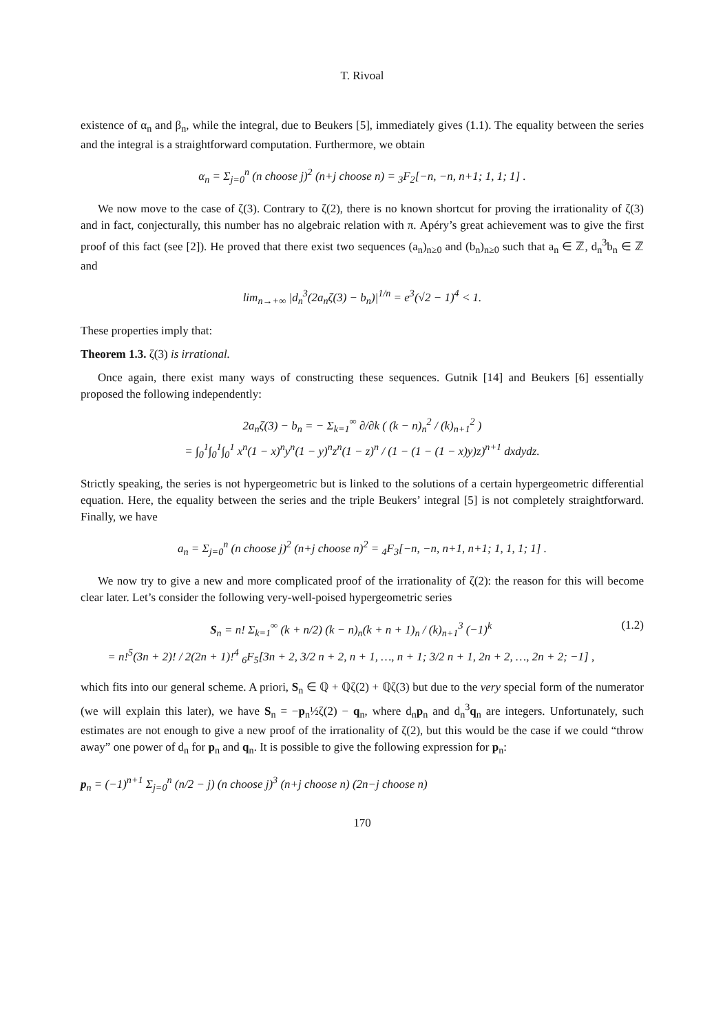T. Rivoal
existence of α<sub>n</sub> and β<sub>n</sub>, while the integral, due to Beukers [5], immediately gives (1.1). The equality between the series and the integral is a straightforward computation. Furthermore, we obtain
α<sub>n</sub> = Σ<sub>j=0</sub><sup>n</sup> (n choose j)<sup>2</sup> (n+j choose n) = <sub>3</sub>F<sub>2</sub>[−n, −n, n+1; 1, 1; 1] .
We now move to the case of ζ(3). Contrary to ζ(2), there is no known shortcut for proving the irrationality of ζ(3) and in fact, conjecturally, this number has no algebraic relation with π. Apéry’s great achievement was to give the first proof of this fact (see [2]). He proved that there exist two sequences (a<sub>n</sub>)<sub>n≥0</sub> and (b<sub>n</sub>)<sub>n≥0</sub> such that a<sub>n</sub> ∈ ℤ, d<sub>n</sub><sup>3</sup>b<sub>n</sub> ∈ ℤ and
lim<sub>n→+∞</sub> |d<sub>n</sub><sup>3</sup>(2a<sub>n</sub>ζ(3) − b<sub>n</sub>)|<sup>1/n</sup> = e<sup>3</sup>(√2 − 1)<sup>4</sup> < 1.
These properties imply that:
Theorem 1.3. ζ(3) is irrational.
Once again, there exist many ways of constructing these sequences. Gutnik [14] and Beukers [6] essentially proposed the following independently:
2a<sub>n</sub>ζ(3) − b<sub>n</sub> = − Σ<sub>k=1</sub><sup>∞</sup> ∂/∂k ( (k − n)<sub>n</sub><sup>2</sup> / (k)<sub>n+1</sub><sup>2</sup> )
= ∫<sub>0</sub><sup>1</sup>∫<sub>0</sub><sup>1</sup>∫<sub>0</sub><sup>1</sup> x<sup>n</sup>(1 − x)<sup>n</sup>y<sup>n</sup>(1 − y)<sup>n</sup>z<sup>n</sup>(1 − z)<sup>n</sup> / (1 − (1 − (1 − x)y)z)<sup>n+1</sup> dxdydz.
Strictly speaking, the series is not hypergeometric but is linked to the solutions of a certain hypergeometric differential equation. Here, the equality between the series and the triple Beukers’ integral [5] is not completely straightforward. Finally, we have
a<sub>n</sub> = Σ<sub>j=0</sub><sup>n</sup> (n choose j)<sup>2</sup> (n+j choose n)<sup>2</sup> = <sub>4</sub>F<sub>3</sub>[−n, −n, n+1, n+1; 1, 1, 1; 1] .
We now try to give a new and more complicated proof of the irrationality of ζ(2): the reason for this will become clear later. Let’s consider the following very-well-poised hypergeometric series
S<sub>n</sub> = n! Σ<sub>k=1</sub><sup>∞</sup> (k + n/2) (k − n)<sub>n</sub>(k + n + 1)<sub>n</sub> / (k)<sub>n+1</sub><sup>3</sup> (−1)<sup>k</sup>
= n!<sup>5</sup>(3n + 2)! / 2(2n + 1)!<sup>4</sup> <sub>6</sub>F<sub>5</sub>[3n + 2, 3/2 n + 2, n + 1, …, n + 1; 3/2 n + 1, 2n + 2, …, 2n + 2; −1] ,
(1.2)
which fits into our general scheme. A priori, S<sub>n</sub> ∈ ℚ + ℚζ(2) + ℚζ(3) but due to the very special form of the numerator (we will explain this later), we have S<sub>n</sub> = −p<sub>n</sub>½ζ(2) − q<sub>n</sub>, where d<sub>n</sub>p<sub>n</sub> and d<sub>n</sub><sup>3</sup>q<sub>n</sub> are integers. Unfortunately, such estimates are not enough to give a new proof of the irrationality of ζ(2), but this would be the case if we could “throw away” one power of d<sub>n</sub> for p<sub>n</sub> and q<sub>n</sub>. It is possible to give the following expression for p<sub>n</sub>:
p<sub>n</sub> = (−1)<sup>n+1</sup> Σ<sub>j=0</sub><sup>n</sup> (n/2 − j) (n choose j)<sup>3</sup> (n+j choose n) (2n−j choose n)
170